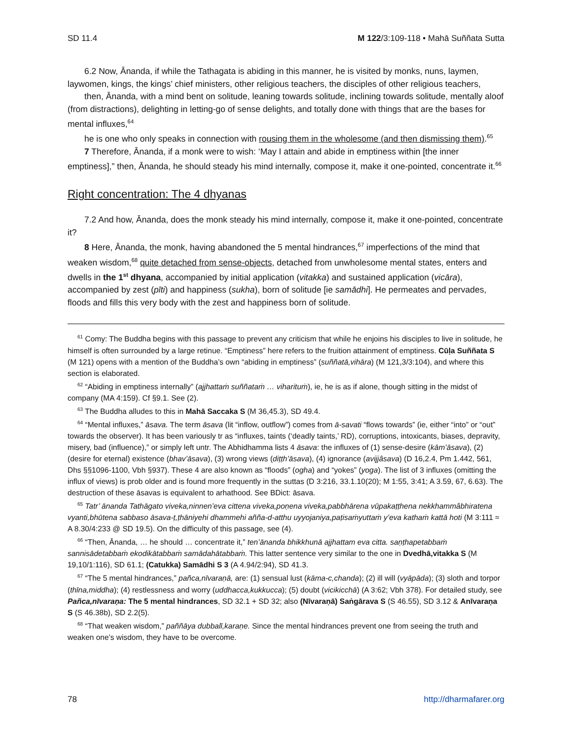SD 11.4 M 122/3:109-118 • Mahā Suññata Sutta
6.2 Now, Ānanda, if while the Tathagata is abiding in this manner, he is visited by monks, nuns, lay­men, laywomen, kings, the kings’ chief ministers, other religious teachers, the disciples of other religious teachers,
then, Ānanda, with a mind bent on solitude, leaning towards solitude, inclining towards solitude, mentally aloof (from distractions), delighting in letting-go of sense delights, and totally done with things that are the bases for mental influxes,<sup>64</sup>
he is one who only speaks in connection with rousing them in the wholesome (and then dismissing them).<sup>65</sup>
7 Therefore, Ānanda, if a monk were to wish: ‘May I attain and abide in emptiness within [the inner emptiness],” then, Ānanda, he should steady his mind internally, compose it, make it one-pointed, concentrate it.<sup>66</sup>
Right concentration: The 4 dhyanas
7.2 And how, Ānanda, does the monk steady his mind internally, compose it, make it one-pointed, concentrate it?
8 Here, Ānanda, the monk, having abandoned the 5 mental hindrances,<sup>67</sup> imperfections of the mind that weaken wisdom,<sup>68</sup> quite detached from sense-objects, detached from unwholesome mental states, enters and dwells in the 1<sup>st</sup> dhyana, accompanied by initial application (vitakka) and sustained application (vicāra), accompanied by zest (pīti) and happiness (sukha), born of solitude [ie samādhi]. He permeates and pervades, floods and fills this very body with the zest and happiness born of solitude.
<sup>61</sup> Comy: The Buddha begins with this passage to prevent any criticism that while he enjoins his disciples to live in solitude, he himself is often surrounded by a large retinue. “Emptiness” here refers to the fruition attainment of emptiness. Cūḷa Suññata S (M 121) opens with a mention of the Buddha’s own “abiding in emptiness” (suññatā,­vihāra) (M 121,3/3:104), and where this section is elaborated.
<sup>62</sup> “Abiding in emptiness internally” (ajjhattaṁ suññataṁ … viharituṁ), ie, he is as if alone, though sitting in the midst of company (MA 4:159). Cf §9.1. See (2).
<sup>63</sup> The Buddha alludes to this in Mahā Saccaka S (M 36,45.3), SD 49.4.
<sup>64</sup> “Mental influxes,” āsava. The term āsava (lit “inflow, outflow”) comes from ā-savati “flows towards” (ie, either “into” or “out” towards the observer). It has been variously tr as “influxes, taints (‘deadly taints,’ RD), cor­ruptions, intoxicants, biases, depravity, misery, bad (influence),” or simply left untr. The Abhidhamma lists 4 āsava: the influxes of (1) sense-desire (kām’āsava), (2) (desire for eternal) existence (bhav’āsava), (3) wrong views (diṭṭh’­āsava), (4) ignorance (avijjâsava) (D 16,2.4, Pm 1.442, 561, Dhs §§1096-1100, Vbh §937). These 4 are also known as “floods” (ogha) and “yokes” (yoga). The list of 3 influxes (omitting the influx of views) is prob older and is found more frequently in the suttas (D 3:216, 33.1.10(20); M 1:55, 3:41; A 3.59, 67, 6.63). The destruction of these āsavas is equivalent to arhathood. See BDict: āsava.
<sup>65</sup> Tatr’ ānanda Tathāgato viveka,ninnen’eva cittena viveka,poṇena viveka,pabbhārena vūpakaṭṭhena nekkham­mâbhiratena vyanti,bhūtena sabbaso āsava-ṭ,ṭhāniyehi dhammehi añña-d-atthu uyyojaniya,paṭisaṁyuttaṁ y’eva kathaṁ kattā hoti (M 3:111 ≈ A 8.30/4:233 @ SD 19.5). On the difficulty of this passage, see (4).
<sup>66</sup> “Then, Ānanda, … he should … concentrate it,” ten’ānanda bhikkhunā ajjhattam eva citta. saṇṭhapetabbaṁ sannisādetabbaṁ ekodikātabbaṁ samādahātabbaṁ. This latter sentence very similar to the one in Dvedhā,vitak­ka S (M 19,10/1:116), SD 61.1; (Catukka) Samādhi S 3 (A 4.94/2:94), SD 41.3.
<sup>67</sup> “The 5 mental hindrances,” pañca,nīvaraṇā, are: (1) sensual lust (kāma-c,chanda); (2) ill will (vyāpāda); (3) sloth and torpor (thīna,middha); (4) restlessness and worry (uddhacca,kukkucca); (5) doubt (vicikicchā) (A 3:62; Vbh 378). For detailed study, see Pañca,nīvaraṇa: The 5 mental hindrances, SD 32.1 + SD 32; also (Nīvaraṇā) Saṅ­gārava S (S 46.55), SD 3.12 & Anīvaraṇa S (S 46.38b), SD 2.2(5).
<sup>68</sup> “That weaken wisdom,” paññāya dubbalī,karaṇe. Since the mental hindrances prevent one from seeing the truth and weaken one’s wisdom, they have to be overcome.
78 http://dharmafarer.org